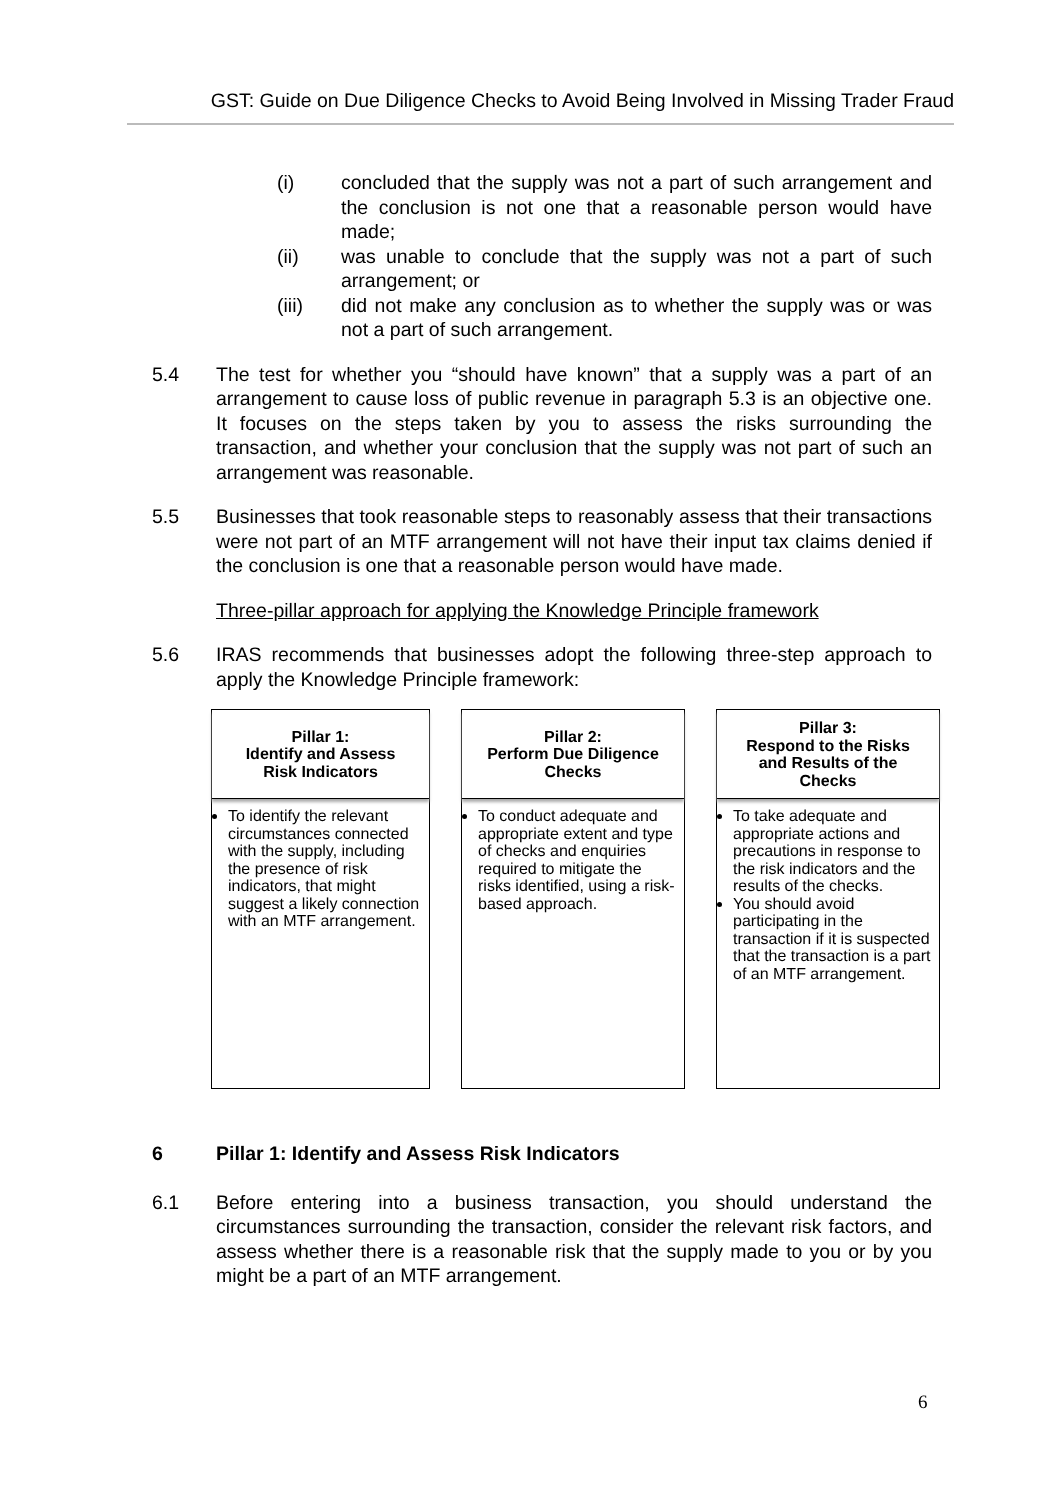GST: Guide on Due Diligence Checks to Avoid Being Involved in Missing Trader Fraud
(i) concluded that the supply was not a part of such arrangement and the conclusion is not one that a reasonable person would have made;
(ii) was unable to conclude that the supply was not a part of such arrangement; or
(iii) did not make any conclusion as to whether the supply was or was not a part of such arrangement.
5.4 The test for whether you “should have known” that a supply was a part of an arrangement to cause loss of public revenue in paragraph 5.3 is an objective one. It focuses on the steps taken by you to assess the risks surrounding the transaction, and whether your conclusion that the supply was not part of such an arrangement was reasonable.
5.5 Businesses that took reasonable steps to reasonably assess that their transactions were not part of an MTF arrangement will not have their input tax claims denied if the conclusion is one that a reasonable person would have made.
Three-pillar approach for applying the Knowledge Principle framework
5.6 IRAS recommends that businesses adopt the following three-step approach to apply the Knowledge Principle framework:
Pillar 1:
Identify and Assess
Risk Indicators
To identify the relevant circumstances connected with the supply, including the presence of risk indicators, that might suggest a likely connection with an MTF arrangement.
Pillar 2:
Perform Due Diligence
Checks
To conduct adequate and appropriate extent and type of checks and enquiries required to mitigate the risks identified, using a risk-based approach.
Pillar 3:
Respond to the Risks
and Results of the
Checks
To take adequate and appropriate actions and precautions in response to the risk indicators and the results of the checks.
You should avoid participating in the transaction if it is suspected that the transaction is a part of an MTF arrangement.
6 Pillar 1: Identify and Assess Risk Indicators
6.1 Before entering into a business transaction, you should understand the circumstances surrounding the transaction, consider the relevant risk factors, and assess whether there is a reasonable risk that the supply made to you or by you might be a part of an MTF arrangement.
6